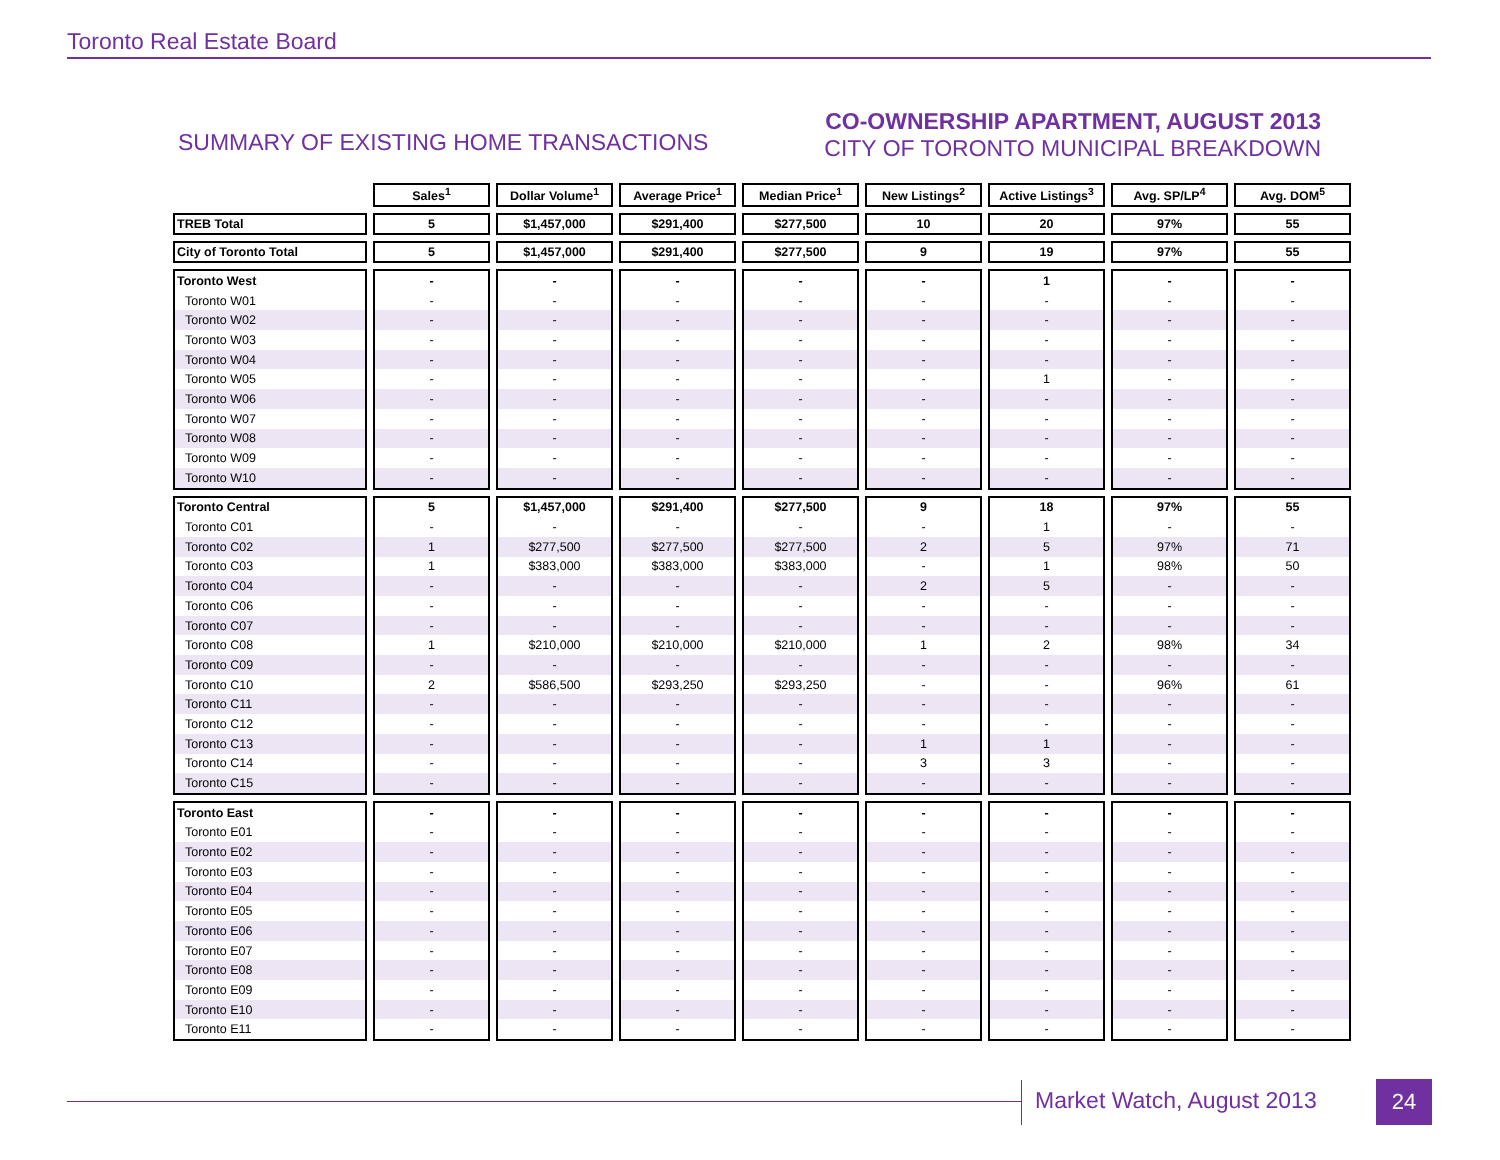Toronto Real Estate Board
SUMMARY OF EXISTING HOME TRANSACTIONS
CO-OWNERSHIP APARTMENT, AUGUST 2013
CITY OF TORONTO MUNICIPAL BREAKDOWN
| | Sales<sup>1</sup> | Dollar Volume<sup>1</sup> | Average Price<sup>1</sup> | Median Price<sup>1</sup> | New Listings<sup>2</sup> | Active Listings<sup>3</sup> | Avg. SP/LP<sup>4</sup> | Avg. DOM<sup>5</sup> |
| --- | --- | --- | --- | --- | --- | --- | --- | --- |
| TREB Total | 5 | $1,457,000 | $291,400 | $277,500 | 10 | 20 | 97% | 55 |
| City of Toronto Total | 5 | $1,457,000 | $291,400 | $277,500 | 9 | 19 | 97% | 55 |
| Toronto West | - | - | - | - | - | 1 | - | - |
| Toronto W01 | - | - | - | - | - | - | - | - |
| Toronto W02 | - | - | - | - | - | - | - | - |
| Toronto W03 | - | - | - | - | - | - | - | - |
| Toronto W04 | - | - | - | - | - | - | - | - |
| Toronto W05 | - | - | - | - | - | 1 | - | - |
| Toronto W06 | - | - | - | - | - | - | - | - |
| Toronto W07 | - | - | - | - | - | - | - | - |
| Toronto W08 | - | - | - | - | - | - | - | - |
| Toronto W09 | - | - | - | - | - | - | - | - |
| Toronto W10 | - | - | - | - | - | - | - | - |
| Toronto Central | 5 | $1,457,000 | $291,400 | $277,500 | 9 | 18 | 97% | 55 |
| Toronto C01 | - | - | - | - | - | 1 | - | - |
| Toronto C02 | 1 | $277,500 | $277,500 | $277,500 | 2 | 5 | 97% | 71 |
| Toronto C03 | 1 | $383,000 | $383,000 | $383,000 | - | 1 | 98% | 50 |
| Toronto C04 | - | - | - | - | 2 | 5 | - | - |
| Toronto C06 | - | - | - | - | - | - | - | - |
| Toronto C07 | - | - | - | - | - | - | - | - |
| Toronto C08 | 1 | $210,000 | $210,000 | $210,000 | 1 | 2 | 98% | 34 |
| Toronto C09 | - | - | - | - | - | - | - | - |
| Toronto C10 | 2 | $586,500 | $293,250 | $293,250 | - | - | 96% | 61 |
| Toronto C11 | - | - | - | - | - | - | - | - |
| Toronto C12 | - | - | - | - | - | - | - | - |
| Toronto C13 | - | - | - | - | 1 | 1 | - | - |
| Toronto C14 | - | - | - | - | 3 | 3 | - | - |
| Toronto C15 | - | - | - | - | - | - | - | - |
| Toronto East | - | - | - | - | - | - | - | - |
| Toronto E01 | - | - | - | - | - | - | - | - |
| Toronto E02 | - | - | - | - | - | - | - | - |
| Toronto E03 | - | - | - | - | - | - | - | - |
| Toronto E04 | - | - | - | - | - | - | - | - |
| Toronto E05 | - | - | - | - | - | - | - | - |
| Toronto E06 | - | - | - | - | - | - | - | - |
| Toronto E07 | - | - | - | - | - | - | - | - |
| Toronto E08 | - | - | - | - | - | - | - | - |
| Toronto E09 | - | - | - | - | - | - | - | - |
| Toronto E10 | - | - | - | - | - | - | - | - |
| Toronto E11 | - | - | - | - | - | - | - | - |
Market Watch, August 2013 24